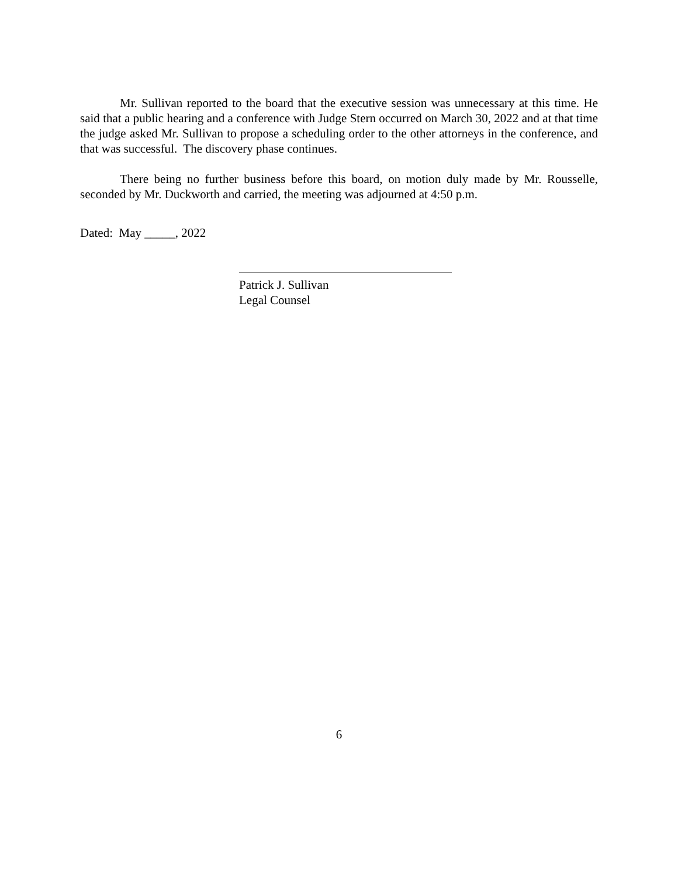Mr. Sullivan reported to the board that the executive session was unnecessary at this time. He said that a public hearing and a conference with Judge Stern occurred on March 30, 2022 and at that time the judge asked Mr. Sullivan to propose a scheduling order to the other attorneys in the conference, and that was successful. The discovery phase continues.
There being no further business before this board, on motion duly made by Mr. Rousselle, seconded by Mr. Duckworth and carried, the meeting was adjourned at 4:50 p.m.
Dated: May _____, 2022
Patrick J. Sullivan
Legal Counsel
6